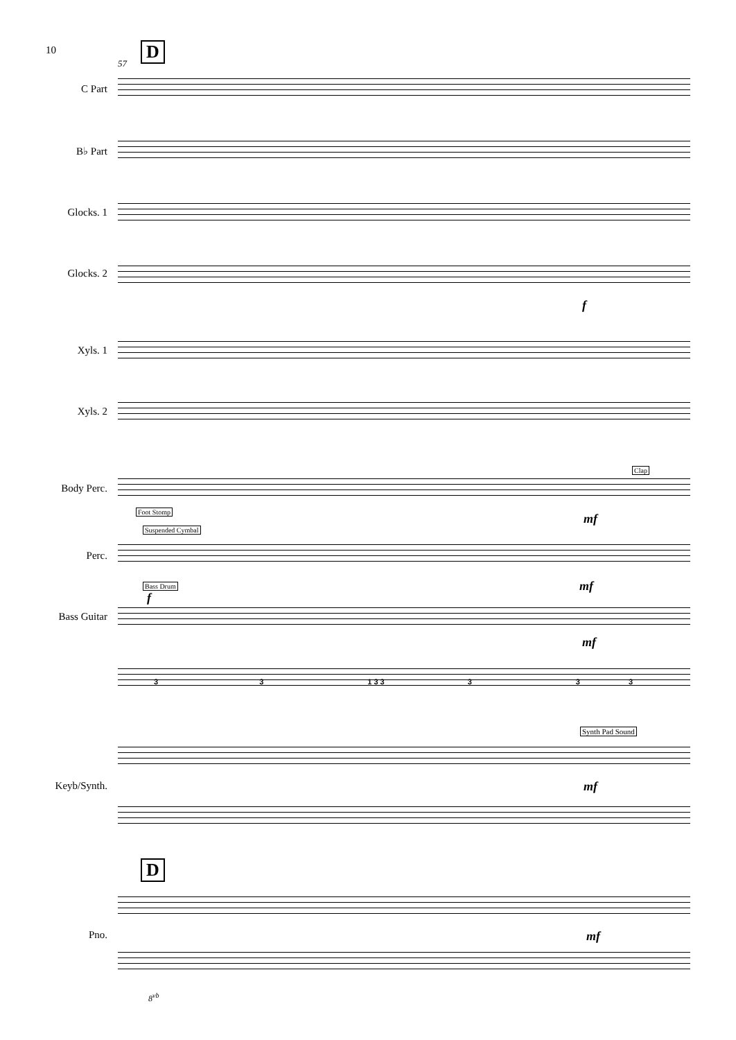10 D
57
C Part
B♭ Part
Glocks. 1
Glocks. 2
f
Xyls. 1
Xyls. 2
Clap
Body Perc.
Foot Stomp
mf
Suspended Cymbal
Perc.
Bass Drum mf
f
Bass Guitar
mf
3 3 1 3 3 3 3 3
Synth Pad Sound
Keyb/Synth. mf
D
Pno. mf
8<sup>vb</sup>